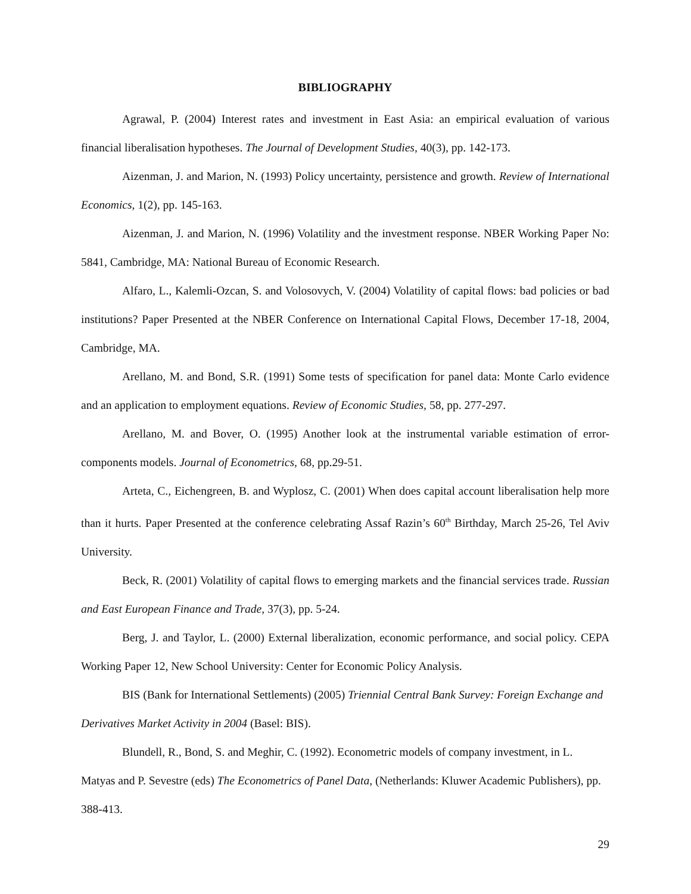BIBLIOGRAPHY
Agrawal, P. (2004) Interest rates and investment in East Asia: an empirical evaluation of various financial liberalisation hypotheses. The Journal of Development Studies, 40(3), pp. 142-173.
Aizenman, J. and Marion, N. (1993) Policy uncertainty, persistence and growth. Review of International Economics, 1(2), pp. 145-163.
Aizenman, J. and Marion, N. (1996) Volatility and the investment response. NBER Working Paper No: 5841, Cambridge, MA: National Bureau of Economic Research.
Alfaro, L., Kalemli-Ozcan, S. and Volosovych, V. (2004) Volatility of capital flows: bad policies or bad institutions? Paper Presented at the NBER Conference on International Capital Flows, December 17-18, 2004, Cambridge, MA.
Arellano, M. and Bond, S.R. (1991) Some tests of specification for panel data: Monte Carlo evidence and an application to employment equations. Review of Economic Studies, 58, pp. 277-297.
Arellano, M. and Bover, O. (1995) Another look at the instrumental variable estimation of error-components models. Journal of Econometrics, 68, pp.29-51.
Arteta, C., Eichengreen, B. and Wyplosz, C. (2001) When does capital account liberalisation help more than it hurts. Paper Presented at the conference celebrating Assaf Razin’s 60<sup>th</sup> Birthday, March 25-26, Tel Aviv University.
Beck, R. (2001) Volatility of capital flows to emerging markets and the financial services trade. Russian and East European Finance and Trade, 37(3), pp. 5-24.
Berg, J. and Taylor, L. (2000) External liberalization, economic performance, and social policy. CEPA Working Paper 12, New School University: Center for Economic Policy Analysis.
BIS (Bank for International Settlements) (2005) Triennial Central Bank Survey: Foreign Exchange and Derivatives Market Activity in 2004 (Basel: BIS).
Blundell, R., Bond, S. and Meghir, C. (1992). Econometric models of company investment, in L. Matyas and P. Sevestre (eds) The Econometrics of Panel Data, (Netherlands: Kluwer Academic Publishers), pp. 388-413.
29